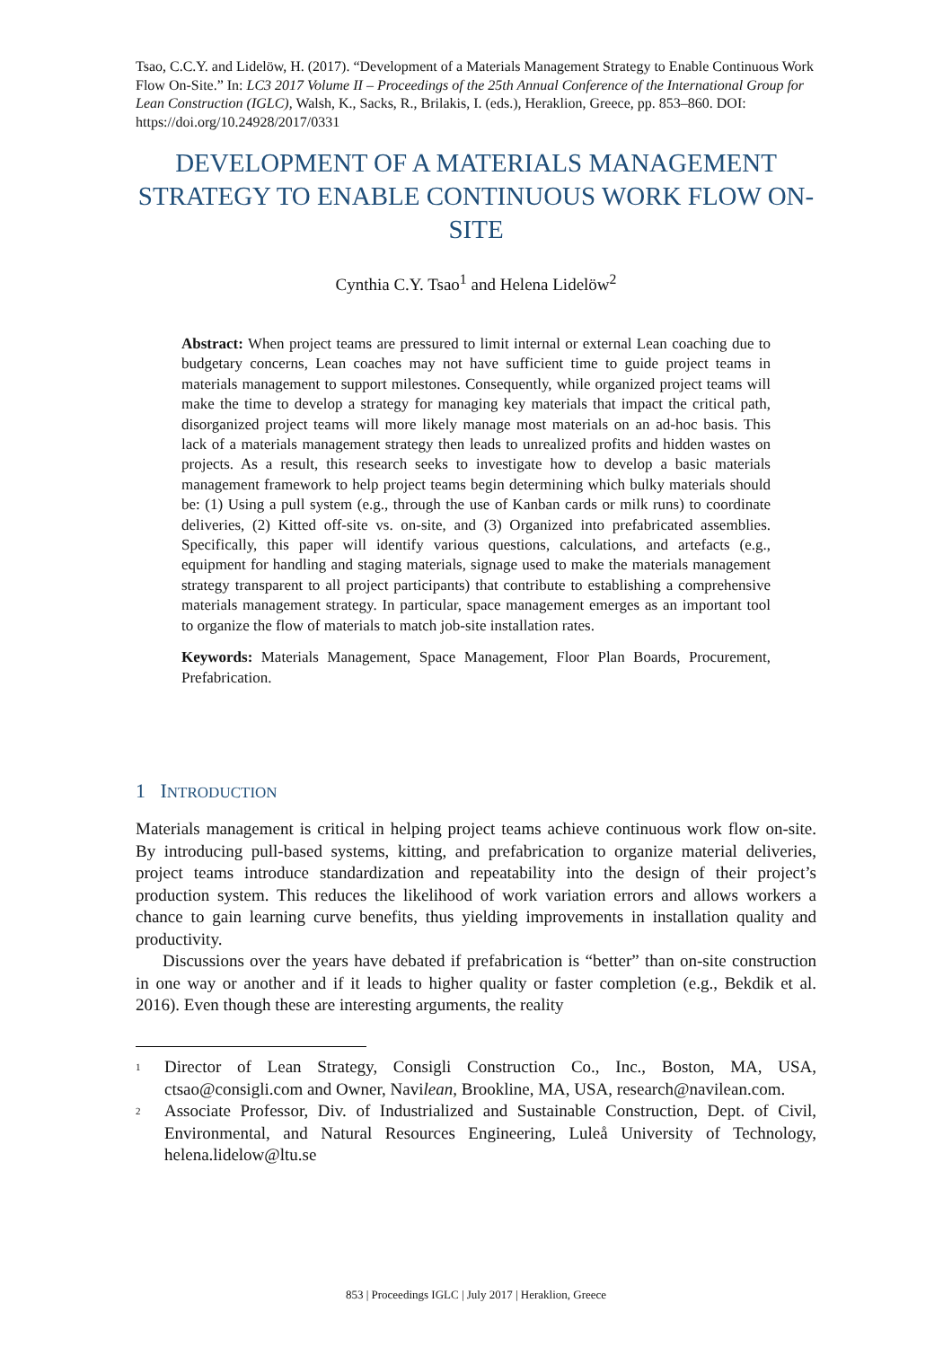Tsao, C.C.Y. and Lidelöw, H. (2017). “Development of a Materials Management Strategy to Enable Continuous Work Flow On-Site.” In: LC3 2017 Volume II – Proceedings of the 25th Annual Conference of the International Group for Lean Construction (IGLC), Walsh, K., Sacks, R., Brilakis, I. (eds.), Heraklion, Greece, pp. 853–860. DOI: https://doi.org/10.24928/2017/0331
DEVELOPMENT OF A MATERIALS MANAGEMENT STRATEGY TO ENABLE CONTINUOUS WORK FLOW ON-SITE
Cynthia C.Y. Tsao<sup>1</sup> and Helena Lidelöw<sup>2</sup>
Abstract: When project teams are pressured to limit internal or external Lean coaching due to budgetary concerns, Lean coaches may not have sufficient time to guide project teams in materials management to support milestones. Consequently, while organized project teams will make the time to develop a strategy for managing key materials that impact the critical path, disorganized project teams will more likely manage most materials on an ad-hoc basis. This lack of a materials management strategy then leads to unrealized profits and hidden wastes on projects. As a result, this research seeks to investigate how to develop a basic materials management framework to help project teams begin determining which bulky materials should be: (1) Using a pull system (e.g., through the use of Kanban cards or milk runs) to coordinate deliveries, (2) Kitted off-site vs. on-site, and (3) Organized into prefabricated assemblies. Specifically, this paper will identify various questions, calculations, and artefacts (e.g., equipment for handling and staging materials, signage used to make the materials management strategy transparent to all project participants) that contribute to establishing a comprehensive materials management strategy. In particular, space management emerges as an important tool to organize the flow of materials to match job-site installation rates.
Keywords: Materials Management, Space Management, Floor Plan Boards, Procurement, Prefabrication.
1 INTRODUCTION
Materials management is critical in helping project teams achieve continuous work flow on-site. By introducing pull-based systems, kitting, and prefabrication to organize material deliveries, project teams introduce standardization and repeatability into the design of their project’s production system. This reduces the likelihood of work variation errors and allows workers a chance to gain learning curve benefits, thus yielding improvements in installation quality and productivity.
Discussions over the years have debated if prefabrication is “better” than on-site construction in one way or another and if it leads to higher quality or faster completion (e.g., Bekdik et al. 2016). Even though these are interesting arguments, the reality
<sup>1</sup> Director of Lean Strategy, Consigli Construction Co., Inc., Boston, MA, USA, ctsao@consigli.com and Owner, Navilean, Brookline, MA, USA, research@navilean.com.
<sup>2</sup> Associate Professor, Div. of Industrialized and Sustainable Construction, Dept. of Civil, Environmental, and Natural Resources Engineering, Luleå University of Technology, helena.lidelow@ltu.se
853 | Proceedings IGLC | July 2017 | Heraklion, Greece